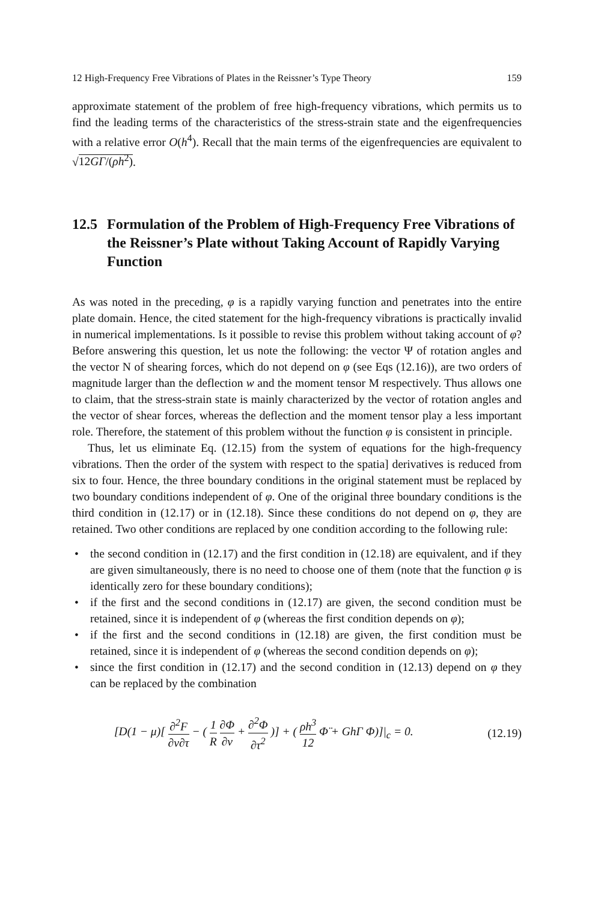12 High-Frequency Free Vibrations of Plates in the Reissner’s Type Theory 159
approximate statement of the problem of free high-frequency vibrations, which permits us to find the leading terms of the characteristics of the stress-strain state and the eigenfrequencies with a relative error O(h<sup>4</sup>). Recall that the main terms of the eigenfrequencies are equivalent to √12GΓ/(ρh<sup>2</sup>).
12.5 Formulation of the Problem of High-Frequency Free Vibrations of the Reissner’s Plate without Taking Account of Rapidly Varying Function
As was noted in the preceding, φ is a rapidly varying function and penetrates into the entire plate domain. Hence, the cited statement for the high-frequency vibrations is practically invalid in numerical implementations. Is it possible to revise this problem without taking account of φ? Before answering this question, let us note the following: the vector Ψ of rotation angles and the vector N of shearing forces, which do not depend on φ (see Eqs (12.16)), are two orders of magnitude larger than the deflection w and the moment tensor M respectively. Thus allows one to claim, that the stress-strain state is mainly characterized by the vector of rotation angles and the vector of shear forces, whereas the deflection and the moment tensor play a less important role. Therefore, the statement of this problem without the function φ is consistent in principle.
Thus, let us eliminate Eq. (12.15) from the system of equations for the high-frequency vibrations. Then the order of the system with respect to the spatia] derivatives is reduced from six to four. Hence, the three boundary conditions in the original statement must be replaced by two boundary conditions independent of φ. One of the original three boundary conditions is the third condition in (12.17) or in (12.18). Since these conditions do not depend on φ, they are retained. Two other conditions are replaced by one condition according to the following rule:
• the second condition in (12.17) and the first condition in (12.18) are equivalent, and if they are given simultaneously, there is no need to choose one of them (note that the function φ is identically zero for these boundary conditions);
• if the first and the second conditions in (12.17) are given, the second condition must be retained, since it is independent of φ (whereas the first condition depends on φ);
• if the first and the second conditions in (12.18) are given, the first condition must be retained, since it is independent of φ (whereas the second condition depends on φ);
• since the first condition in (12.17) and the second condition in (12.13) depend on φ they can be replaced by the combination
[D(1 − μ)[ ∂<sup>2</sup>F ∂ν∂τ − ( 1 R ∂Φ ∂ν + ∂<sup>2</sup>Φ ∂τ<sup>2</sup> )] + ( ρh<sup>3</sup> 12 Φ̈ + GhΓ Φ)]|<sub>c</sub> = 0. (12.19)